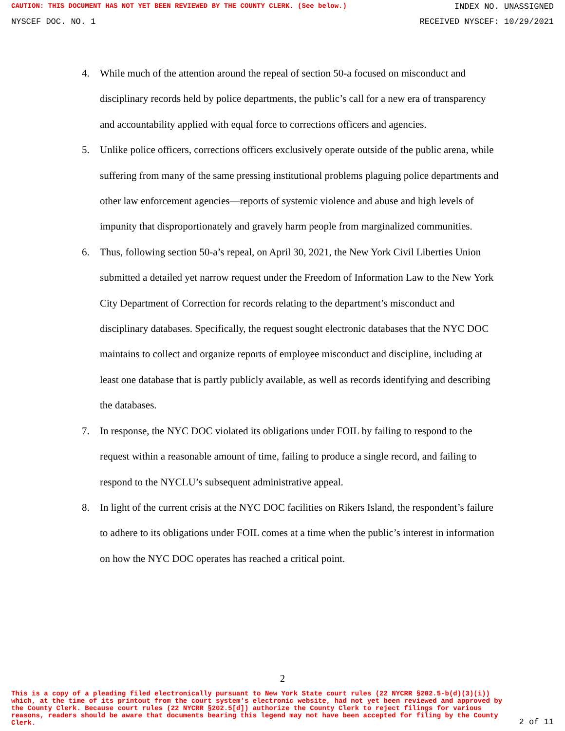CAUTION: THIS DOCUMENT HAS NOT YET BEEN REVIEWED BY THE COUNTY CLERK. (See below.) INDEX NO. UNASSIGNED
NYSCEF DOC. NO. 1 RECEIVED NYSCEF: 10/29/2021
4. While much of the attention around the repeal of section 50-a focused on misconduct and disciplinary records held by police departments, the public’s call for a new era of transparency and accountability applied with equal force to corrections officers and agencies.
5. Unlike police officers, corrections officers exclusively operate outside of the public arena, while suffering from many of the same pressing institutional problems plaguing police departments and other law enforcement agencies—reports of systemic violence and abuse and high levels of impunity that disproportionately and gravely harm people from marginalized communities.
6. Thus, following section 50-a’s repeal, on April 30, 2021, the New York Civil Liberties Union submitted a detailed yet narrow request under the Freedom of Information Law to the New York City Department of Correction for records relating to the department’s misconduct and disciplinary databases. Specifically, the request sought electronic databases that the NYC DOC maintains to collect and organize reports of employee misconduct and discipline, including at least one database that is partly publicly available, as well as records identifying and describing the databases.
7. In response, the NYC DOC violated its obligations under FOIL by failing to respond to the request within a reasonable amount of time, failing to produce a single record, and failing to respond to the NYCLU’s subsequent administrative appeal.
8. In light of the current crisis at the NYC DOC facilities on Rikers Island, the respondent’s failure to adhere to its obligations under FOIL comes at a time when the public’s interest in information on how the NYC DOC operates has reached a critical point.
2
This is a copy of a pleading filed electronically pursuant to New York State court rules (22 NYCRR §202.5-b(d)(3)(i)) which, at the time of its printout from the court system's electronic website, had not yet been reviewed and approved by the County Clerk. Because court rules (22 NYCRR §202.5[d]) authorize the County Clerk to reject filings for various reasons, readers should be aware that documents bearing this legend may not have been accepted for filing by the County Clerk. 2 of 11